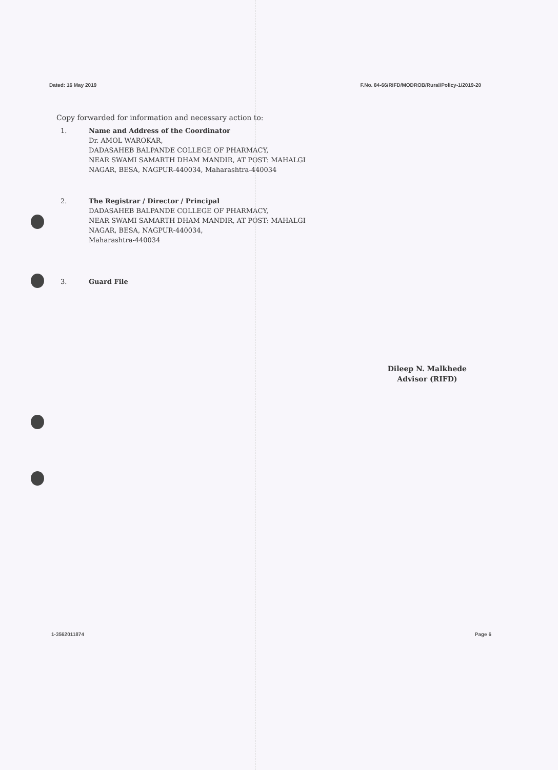Dated: 16 May 2019 F.No. 84-66/RIFD/MODROB/Rural/Policy-1/2019-20
Copy forwarded for information and necessary action to:
1. Name and Address of the Coordinator
Dr. AMOL WAROKAR,
DADASAHEB BALPANDE COLLEGE OF PHARMACY,
NEAR SWAMI SAMARTH DHAM MANDIR, AT POST: MAHALGI
NAGAR, BESA, NAGPUR-440034, Maharashtra-440034
2. The Registrar / Director / Principal
DADASAHEB BALPANDE COLLEGE OF PHARMACY,
NEAR SWAMI SAMARTH DHAM MANDIR, AT POST: MAHALGI
NAGAR, BESA, NAGPUR-440034,
Maharashtra-440034
3. Guard File
Dileep N. Malkhede
Advisor (RIFD)
1-3562011874 Page 6